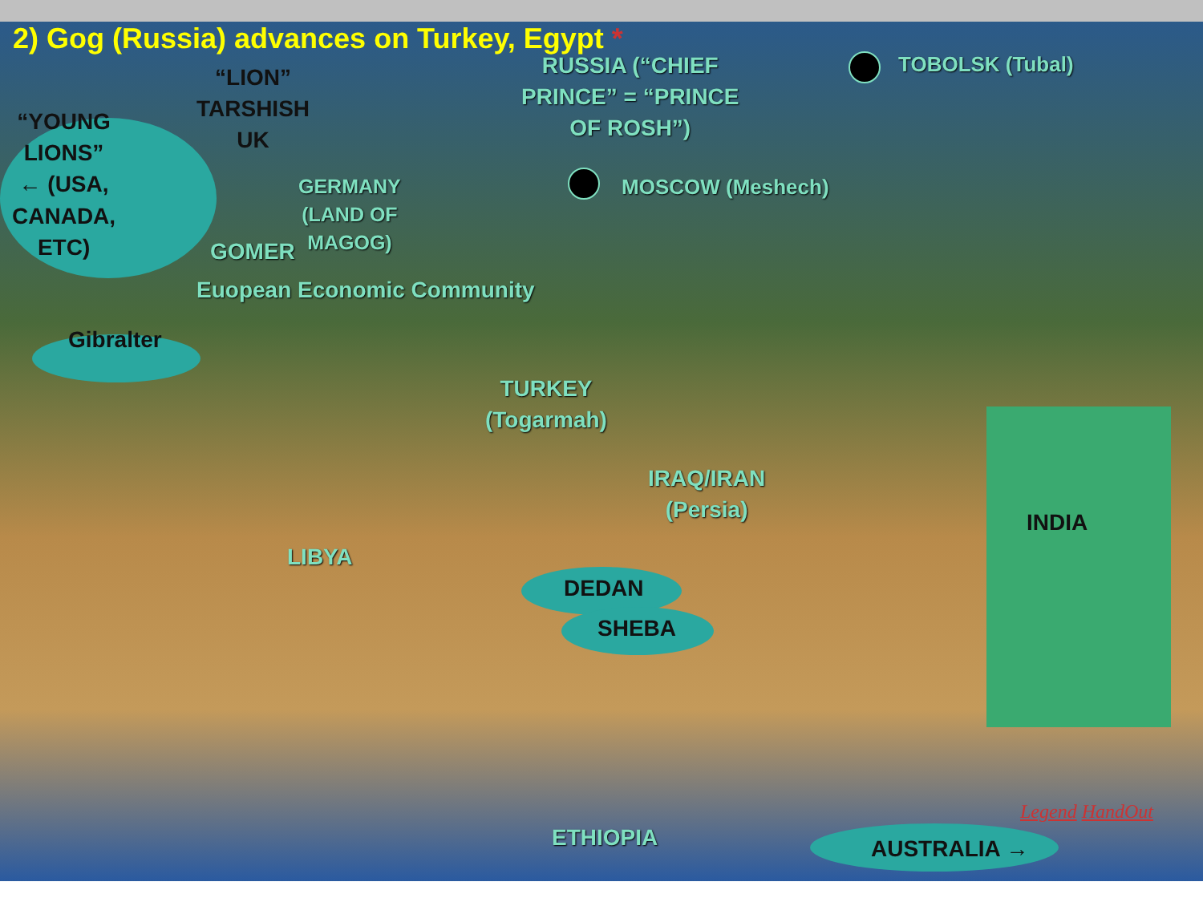2) Gog (Russia) advances on Turkey, Egypt *
RUSSIA (“CHIEF
PRINCE” = “PRINCE
OF ROSH”)
TOBOLSK (Tubal)
MOSCOW (Meshech)
“LION”
TARSHISH
UK
“YOUNG
LIONS”
← (USA,
CANADA,
ETC)
GERMANY
(LAND OF
MAGOG)
GOMER
Euopean Economic Community
Gibralter
TURKEY
(Togarmah)
IRAQ/IRAN
(Persia)
INDIA
LIBYA
DEDAN
SHEBA
ETHIOPIA AUSTRALIA →
Legend HandOut